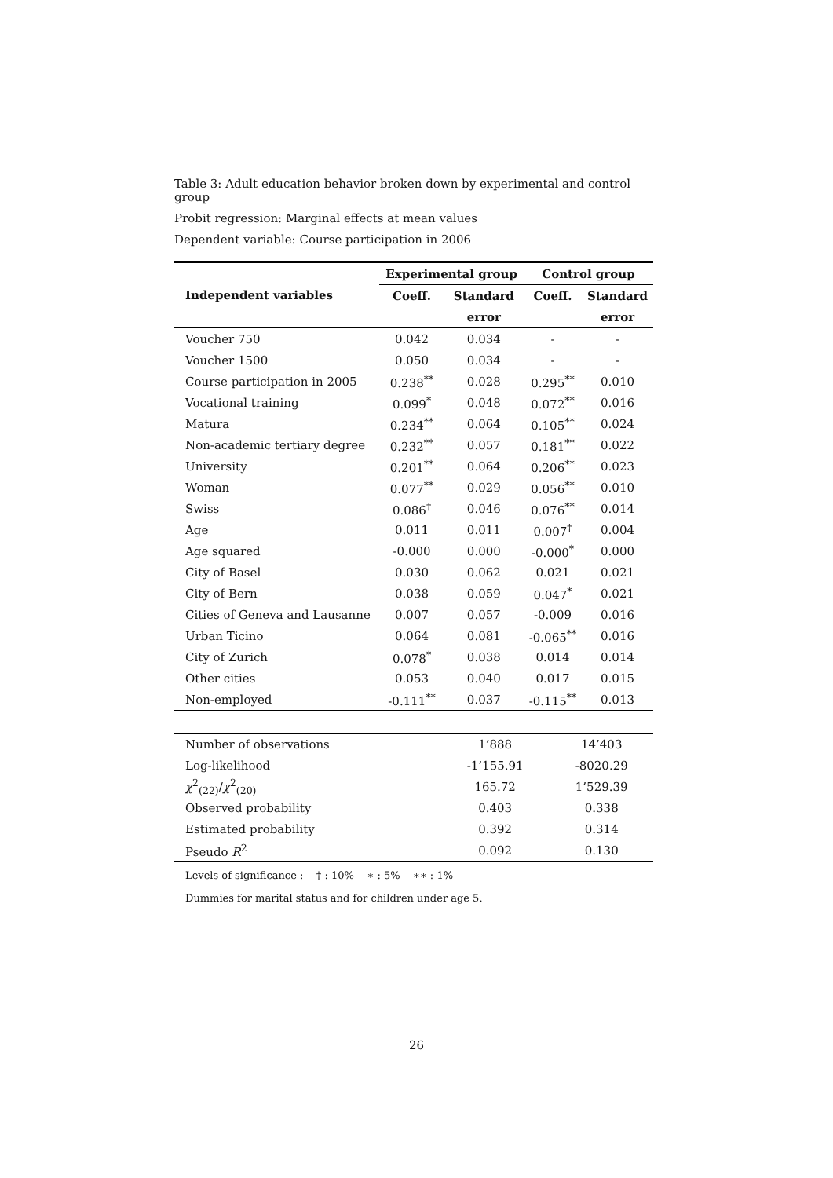Table 3: Adult education behavior broken down by experimental and control group
Probit regression: Marginal effects at mean values
Dependent variable: Course participation in 2006
| | Experimental group | | Control group | |
| --- | --- | --- | --- | --- |
| Independent variables | Coeff. | Standard | Coeff. | Standard |
| | | error | | error |
| Voucher 750 | 0.042 | 0.034 | - | - |
| Voucher 1500 | 0.050 | 0.034 | - | - |
| Course participation in 2005 | 0.238<sup>**</sup> | 0.028 | 0.295<sup>**</sup> | 0.010 |
| Vocational training | 0.099<sup>*</sup> | 0.048 | 0.072<sup>**</sup> | 0.016 |
| Matura | 0.234<sup>**</sup> | 0.064 | 0.105<sup>**</sup> | 0.024 |
| Non-academic tertiary degree | 0.232<sup>**</sup> | 0.057 | 0.181<sup>**</sup> | 0.022 |
| University | 0.201<sup>**</sup> | 0.064 | 0.206<sup>**</sup> | 0.023 |
| Woman | 0.077<sup>**</sup> | 0.029 | 0.056<sup>**</sup> | 0.010 |
| Swiss | 0.086<sup>†</sup> | 0.046 | 0.076<sup>**</sup> | 0.014 |
| Age | 0.011 | 0.011 | 0.007<sup>†</sup> | 0.004 |
| Age squared | -0.000 | 0.000 | -0.000<sup>*</sup> | 0.000 |
| City of Basel | 0.030 | 0.062 | 0.021 | 0.021 |
| City of Bern | 0.038 | 0.059 | 0.047<sup>*</sup> | 0.021 |
| Cities of Geneva and Lausanne | 0.007 | 0.057 | -0.009 | 0.016 |
| Urban Ticino | 0.064 | 0.081 | -0.065<sup>**</sup> | 0.016 |
| City of Zurich | 0.078<sup>*</sup> | 0.038 | 0.014 | 0.014 |
| Other cities | 0.053 | 0.040 | 0.017 | 0.015 |
| Non-employed | -0.111<sup>**</sup> | 0.037 | -0.115<sup>**</sup> | 0.013 |
| Number of observations | 1’888 | 14’403 |
| Log-likelihood | -1’155.91 | -8020.29 |
| χ<sup>2</sup><sub>(22)</sub>/ χ<sup>2</sup><sub>(20)</sub> | 165.72 | 1’529.39 |
| Observed probability | 0.403 | 0.338 |
| Estimated probability | 0.392 | 0.314 |
| Pseudo R<sup>2</sup> | 0.092 | 0.130 |
Levels of significance : † : 10% ∗ : 5% ∗∗ : 1%
Dummies for marital status and for children under age 5.
26